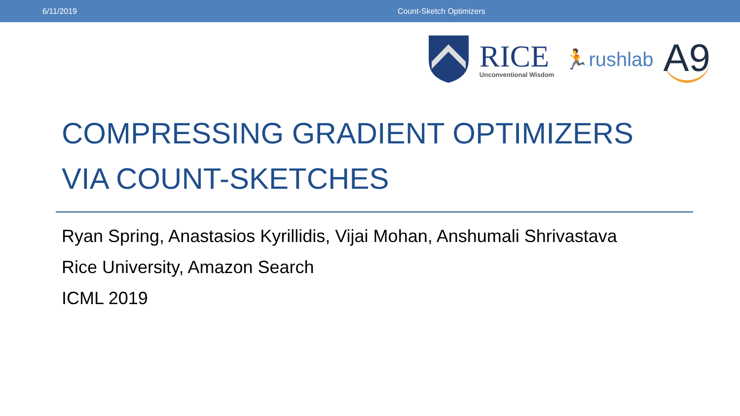6/11/2019 Count-Sketch Optimizers
RICE
Unconventional Wisdom
🏃rushlab
A9
COMPRESSING GRADIENT OPTIMIZERS
VIA COUNT-SKETCHES
Ryan Spring, Anastasios Kyrillidis, Vijai Mohan, Anshumali Shrivastava
Rice University, Amazon Search
ICML 2019